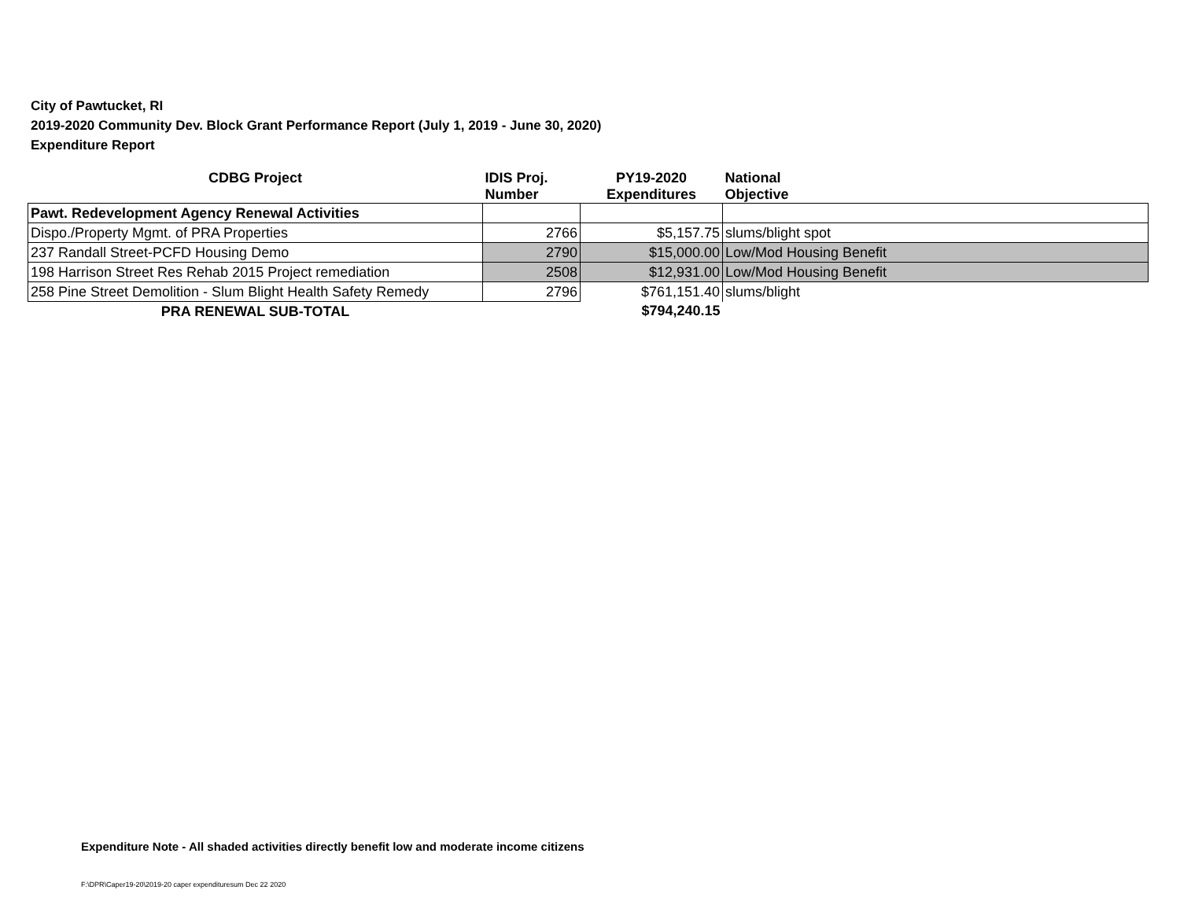City of Pawtucket, RI
2019-2020 Community Dev. Block Grant Performance Report (July 1, 2019 - June 30, 2020)
Expenditure Report
| CDBG Project | IDIS Proj. Number | PY19-2020 Expenditures | National Objective |
| --- | --- | --- | --- |
| Pawt. Redevelopment Agency Renewal Activities | | | |
| Dispo./Property Mgmt. of PRA Properties | 2766 | $5,157.75 | slums/blight spot |
| 237 Randall Street-PCFD Housing Demo | 2790 | $15,000.00 | Low/Mod Housing Benefit |
| 198 Harrison Street Res Rehab 2015 Project remediation | 2508 | $12,931.00 | Low/Mod Housing Benefit |
| 258 Pine Street Demolition - Slum Blight Health Safety Remedy | 2796 | $761,151.40 | slums/blight |
| PRA RENEWAL SUB-TOTAL | | $794,240.15 | |
Expenditure Note - All shaded activities directly benefit low and moderate income citizens
F:\DPR\Caper19-20\2019-20 caper expendituresum Dec 22 2020